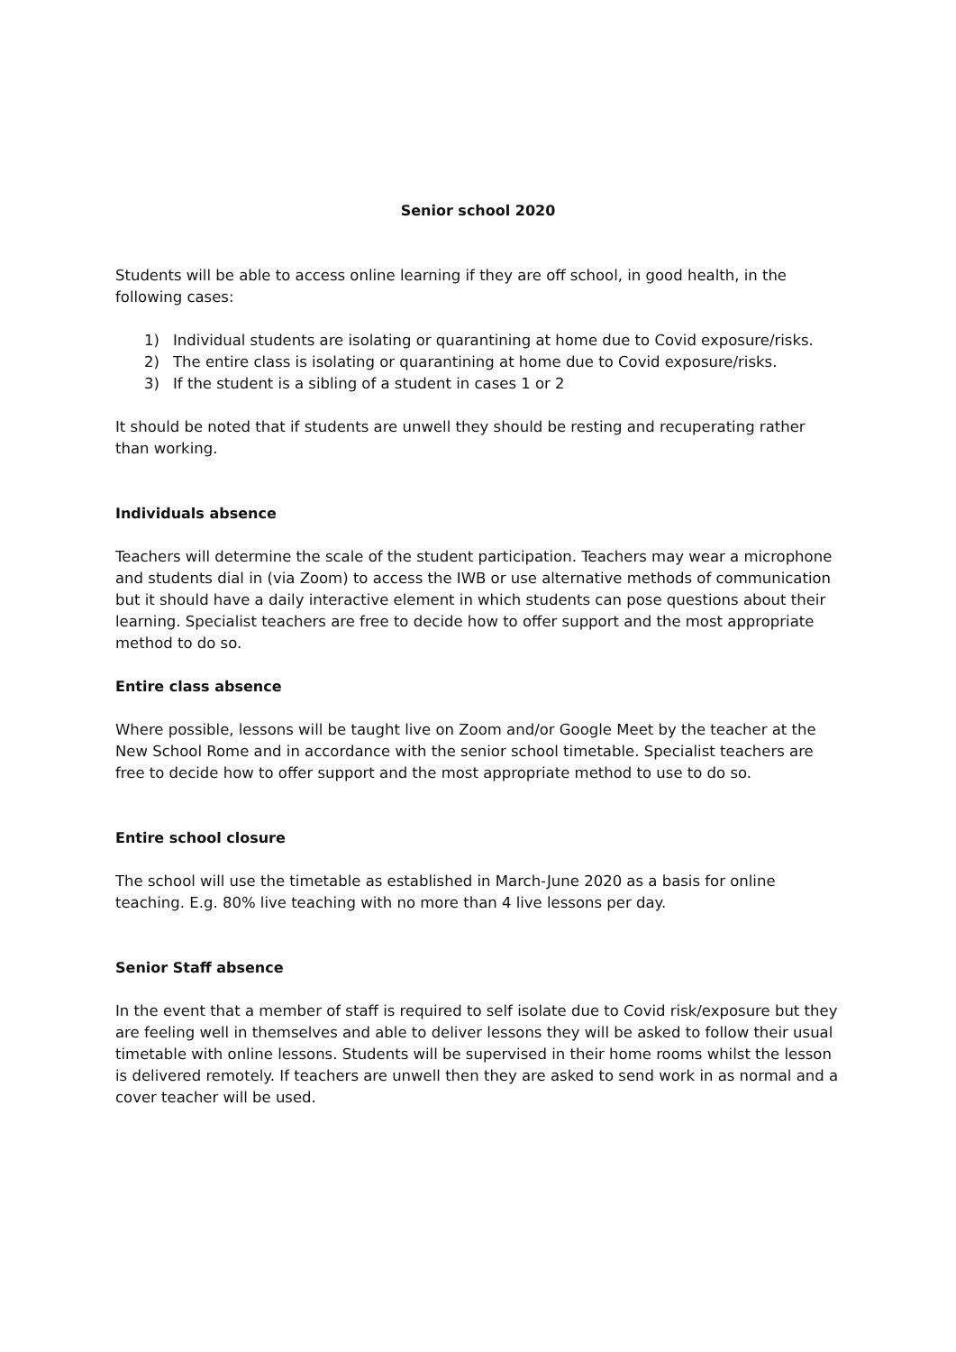Senior school 2020
Students will be able to access online learning if they are off school, in good health, in the following cases:
1) Individual students are isolating or quarantining at home due to Covid exposure/risks.
2) The entire class is isolating or quarantining at home due to Covid exposure/risks.
3) If the student is a sibling of a student in cases 1 or 2
It should be noted that if students are unwell they should be resting and recuperating rather than working.
Individuals absence
Teachers will determine the scale of the student participation. Teachers may wear a microphone and students dial in (via Zoom) to access the IWB or use alternative methods of communication but it should have a daily interactive element in which students can pose questions about their learning. Specialist teachers are free to decide how to offer support and the most appropriate method to do so.
Entire class absence
Where possible, lessons will be taught live on Zoom and/or Google Meet by the teacher at the New School Rome and in accordance with the senior school timetable. Specialist teachers are free to decide how to offer support and the most appropriate method to use to do so.
Entire school closure
The school will use the timetable as established in March-June 2020 as a basis for online teaching. E.g. 80% live teaching with no more than 4 live lessons per day.
Senior Staff absence
In the event that a member of staff is required to self isolate due to Covid risk/exposure but they are feeling well in themselves and able to deliver lessons they will be asked to follow their usual timetable with online lessons. Students will be supervised in their home rooms whilst the lesson is delivered remotely. If teachers are unwell then they are asked to send work in as normal and a cover teacher will be used.